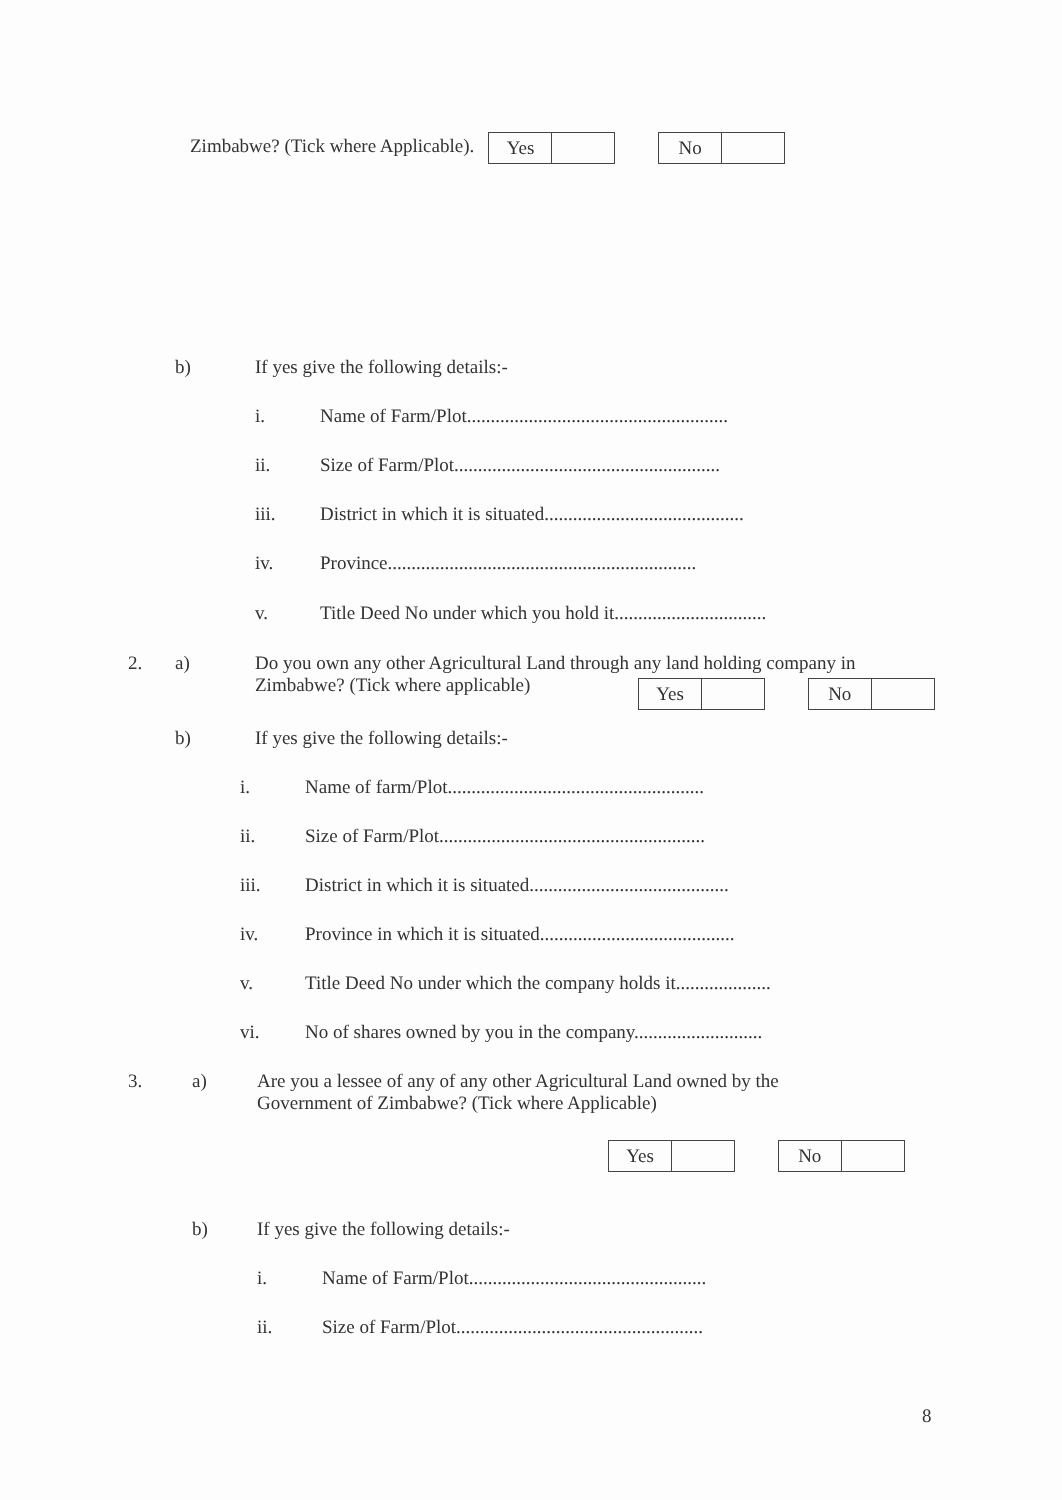Zimbabwe? (Tick where Applicable). Yes No
b) If yes give the following details:-
i. Name of Farm/Plot.......................................................
ii. Size of Farm/Plot........................................................
iii. District in which it is situated..........................................
iv. Province.................................................................
v. Title Deed No under which you hold it................................
2. a) Do you own any other Agricultural Land through any land holding company in
Zimbabwe? (Tick where applicable)
Yes No
b) If yes give the following details:-
i. Name of farm/Plot......................................................
ii. Size of Farm/Plot........................................................
iii. District in which it is situated..........................................
iv. Province in which it is situated.........................................
v. Title Deed No under which the company holds it....................
vi. No of shares owned by you in the company...........................
3. a) Are you a lessee of any of any other Agricultural Land owned by the
Government of Zimbabwe? (Tick where Applicable)
Yes No
b) If yes give the following details:-
i. Name of Farm/Plot..................................................
ii. Size of Farm/Plot....................................................
8